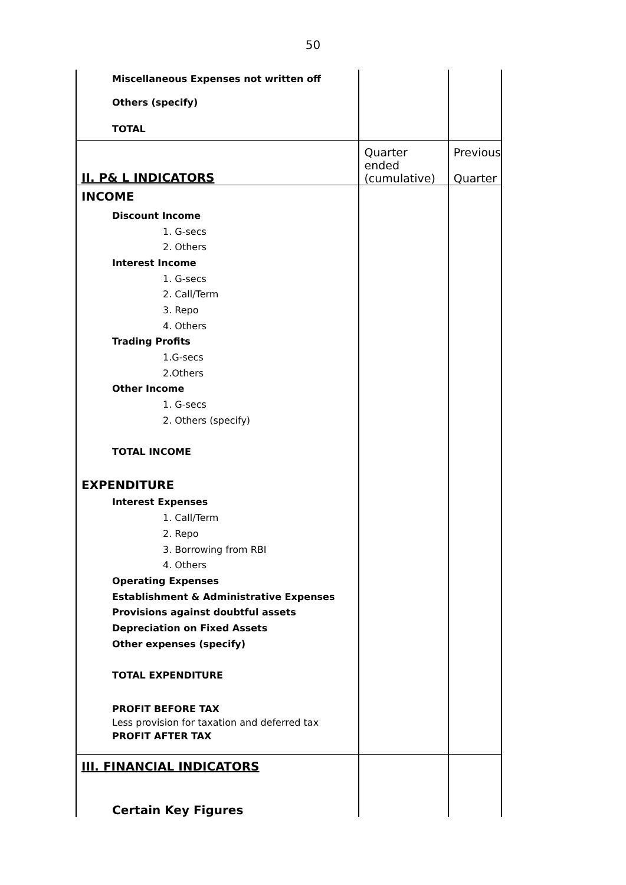50
| Miscellaneous Expenses not written off | | |
| Others (specify) | | |
| TOTAL | | |
| II. P& L INDICATORS | Quarter ended (cumulative) | Previous Quarter |
| INCOME | | |
| Discount Income | | |
| 1. G-secs | | |
| 2. Others | | |
| Interest Income | | |
| 1. G-secs | | |
| 2. Call/Term | | |
| 3. Repo | | |
| 4. Others | | |
| Trading Profits | | |
| 1.G-secs | | |
| 2.Others | | |
| Other Income | | |
| 1. G-secs | | |
| 2. Others (specify) | | |
| TOTAL INCOME | | |
| EXPENDITURE | | |
| Interest Expenses | | |
| 1. Call/Term | | |
| 2. Repo | | |
| 3. Borrowing from RBI | | |
| 4. Others | | |
| Operating Expenses | | |
| Establishment & Administrative Expenses | | |
| Provisions against doubtful assets | | |
| Depreciation on Fixed Assets | | |
| Other expenses (specify) | | |
| TOTAL EXPENDITURE | | |
| PROFIT BEFORE TAX | | |
| Less provision for taxation and deferred tax | | |
| PROFIT AFTER TAX | | |
| III. FINANCIAL INDICATORS | | |
| Certain Key Figures | | |